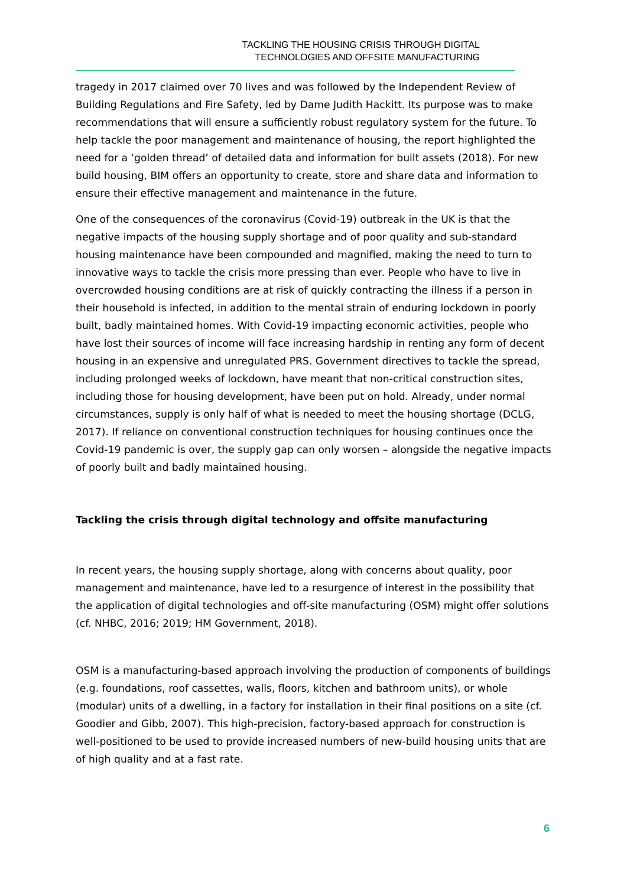TACKLING THE HOUSING CRISIS THROUGH DIGITAL
TECHNOLOGIES AND OFFSITE MANUFACTURING
tragedy in 2017 claimed over 70 lives and was followed by the Independent Review of Building Regulations and Fire Safety, led by Dame Judith Hackitt. Its purpose was to make recommendations that will ensure a sufficiently robust regulatory system for the future. To help tackle the poor management and maintenance of housing, the report highlighted the need for a ‘golden thread’ of detailed data and information for built assets (2018). For new build housing, BIM offers an opportunity to create, store and share data and information to ensure their effective management and maintenance in the future.
One of the consequences of the coronavirus (Covid-19) outbreak in the UK is that the negative impacts of the housing supply shortage and of poor quality and sub-standard housing maintenance have been compounded and magnified, making the need to turn to innovative ways to tackle the crisis more pressing than ever. People who have to live in overcrowded housing conditions are at risk of quickly contracting the illness if a person in their household is infected, in addition to the mental strain of enduring lockdown in poorly built, badly maintained homes. With Covid-19 impacting economic activities, people who have lost their sources of income will face increasing hardship in renting any form of decent housing in an expensive and unregulated PRS. Government directives to tackle the spread, including prolonged weeks of lockdown, have meant that non-critical construction sites, including those for housing development, have been put on hold. Already, under normal circumstances, supply is only half of what is needed to meet the housing shortage (DCLG, 2017). If reliance on conventional construction techniques for housing continues once the Covid-19 pandemic is over, the supply gap can only worsen – alongside the negative impacts of poorly built and badly maintained housing.
Tackling the crisis through digital technology and offsite manufacturing
In recent years, the housing supply shortage, along with concerns about quality, poor management and maintenance, have led to a resurgence of interest in the possibility that the application of digital technologies and off-site manufacturing (OSM) might offer solutions (cf. NHBC, 2016; 2019; HM Government, 2018).
OSM is a manufacturing-based approach involving the production of components of buildings (e.g. foundations, roof cassettes, walls, floors, kitchen and bathroom units), or whole (modular) units of a dwelling, in a factory for installation in their final positions on a site (cf. Goodier and Gibb, 2007). This high-precision, factory-based approach for construction is well-positioned to be used to provide increased numbers of new-build housing units that are of high quality and at a fast rate.
6